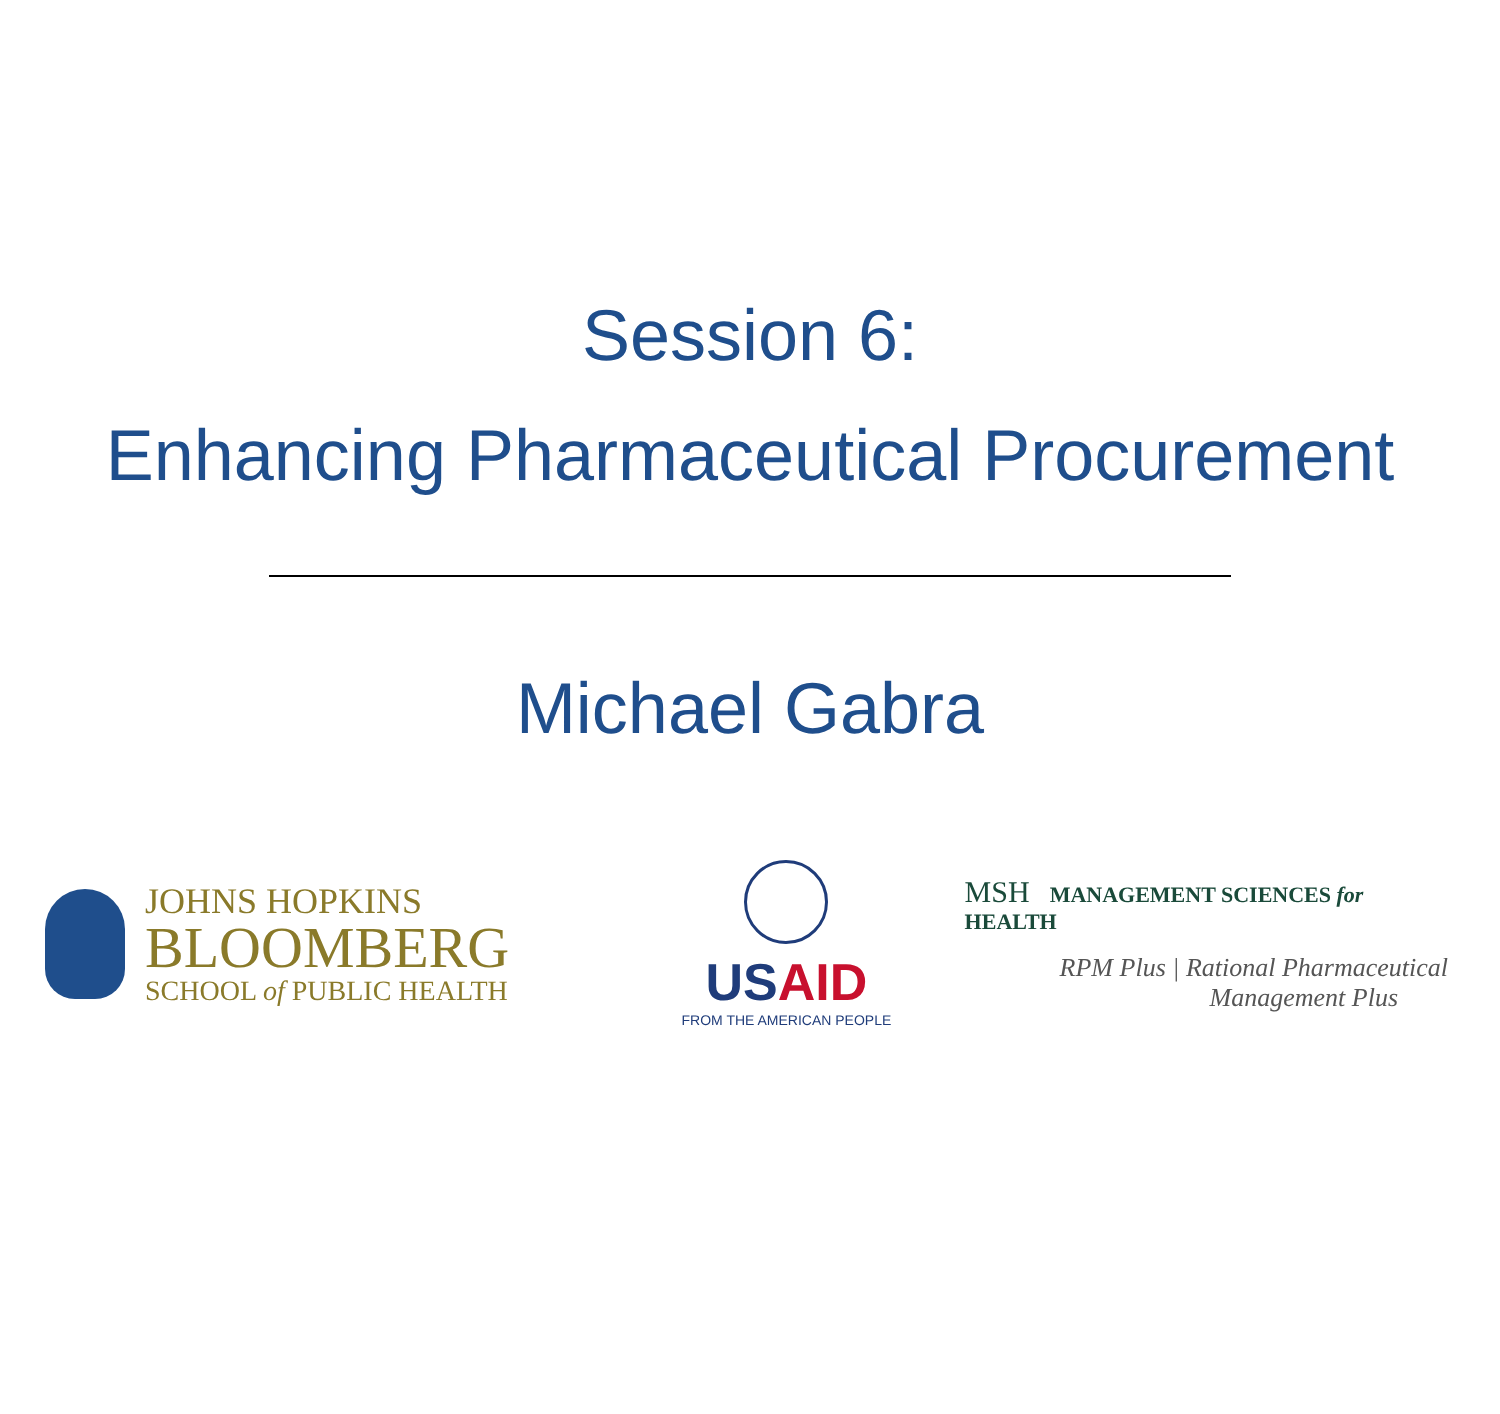Session 6:
Enhancing Pharmaceutical Procurement
Michael Gabra
JOHNS HOPKINS
BLOOMBERG
SCHOOL of PUBLIC HEALTH
USAID
FROM THE AMERICAN PEOPLE
MSH MANAGEMENT SCIENCES for HEALTH
RPM Plus | Rational Pharmaceutical
Management Plus